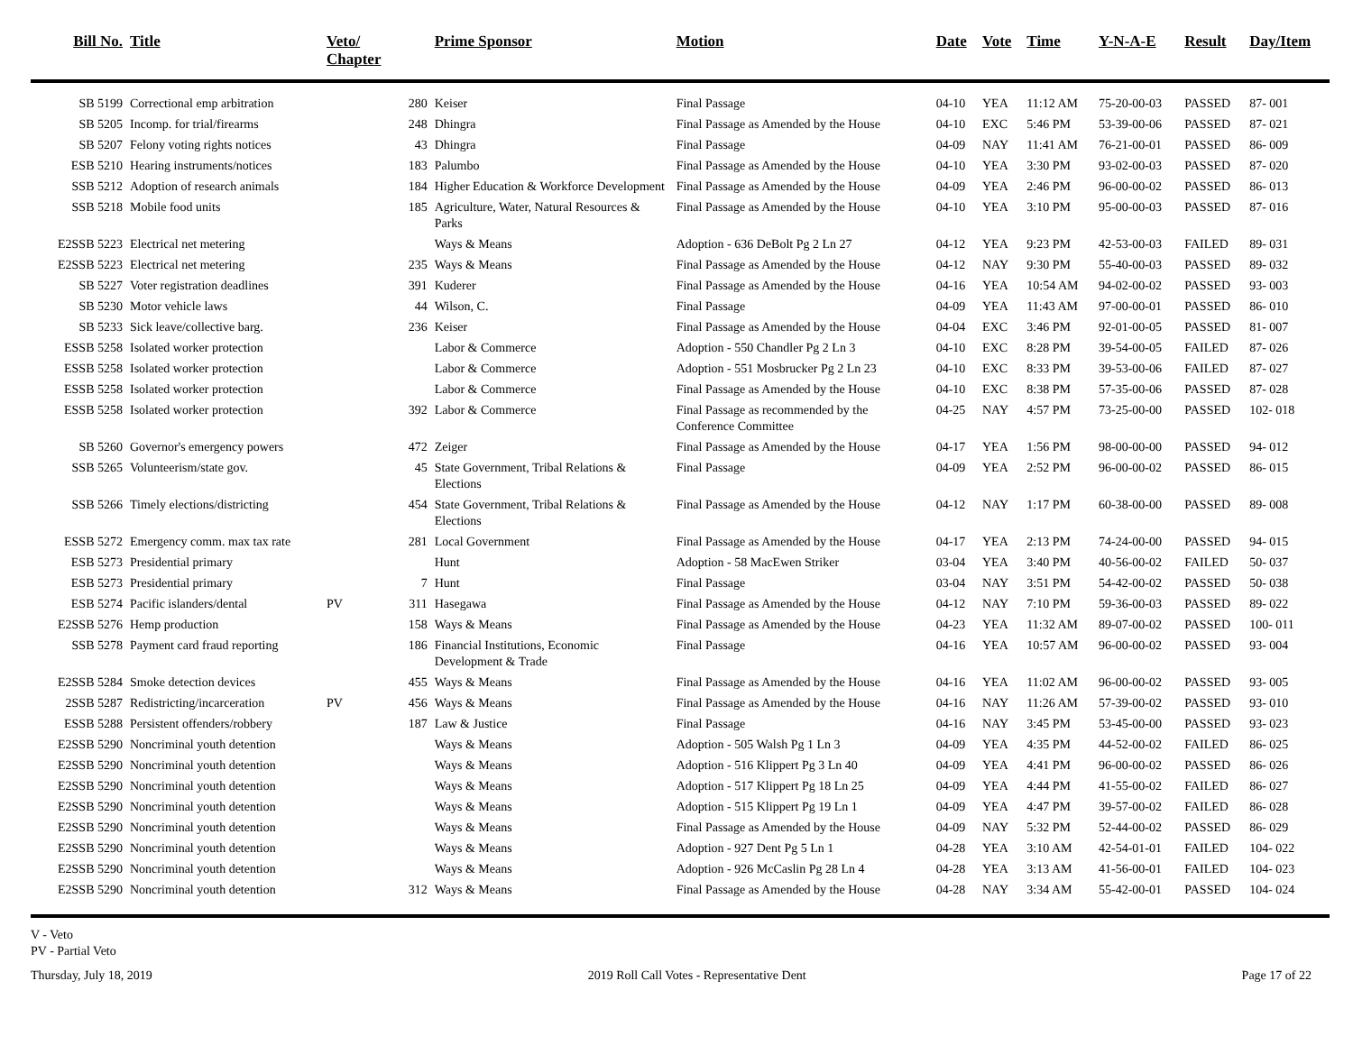| Bill No. | Title | Veto/ Chapter | | Prime Sponsor | Motion | Date | Vote | Time | Y-N-A-E | Result | Day/Item |
| --- | --- | --- | --- | --- | --- | --- | --- | --- | --- | --- | --- |
| SB 5199 | Correctional emp arbitration | | 280 | Keiser | Final Passage | 04-10 | YEA | 11:12 AM | 75-20-00-03 | PASSED | 87- 001 |
| SB 5205 | Incomp. for trial/firearms | | 248 | Dhingra | Final Passage as Amended by the House | 04-10 | EXC | 5:46 PM | 53-39-00-06 | PASSED | 87- 021 |
| SB 5207 | Felony voting rights notices | | 43 | Dhingra | Final Passage | 04-09 | NAY | 11:41 AM | 76-21-00-01 | PASSED | 86- 009 |
| ESB 5210 | Hearing instruments/notices | | 183 | Palumbo | Final Passage as Amended by the House | 04-10 | YEA | 3:30 PM | 93-02-00-03 | PASSED | 87- 020 |
| SSB 5212 | Adoption of research animals | | 184 | Higher Education & Workforce Development | Final Passage as Amended by the House | 04-09 | YEA | 2:46 PM | 96-00-00-02 | PASSED | 86- 013 |
| SSB 5218 | Mobile food units | | 185 | Agriculture, Water, Natural Resources & Parks | Final Passage as Amended by the House | 04-10 | YEA | 3:10 PM | 95-00-00-03 | PASSED | 87- 016 |
| E2SSB 5223 | Electrical net metering | | | Ways & Means | Adoption - 636 DeBolt Pg 2 Ln 27 | 04-12 | YEA | 9:23 PM | 42-53-00-03 | FAILED | 89- 031 |
| E2SSB 5223 | Electrical net metering | | 235 | Ways & Means | Final Passage as Amended by the House | 04-12 | NAY | 9:30 PM | 55-40-00-03 | PASSED | 89- 032 |
| SB 5227 | Voter registration deadlines | | 391 | Kuderer | Final Passage as Amended by the House | 04-16 | YEA | 10:54 AM | 94-02-00-02 | PASSED | 93- 003 |
| SB 5230 | Motor vehicle laws | | 44 | Wilson, C. | Final Passage | 04-09 | YEA | 11:43 AM | 97-00-00-01 | PASSED | 86- 010 |
| SB 5233 | Sick leave/collective barg. | | 236 | Keiser | Final Passage as Amended by the House | 04-04 | EXC | 3:46 PM | 92-01-00-05 | PASSED | 81- 007 |
| ESSB 5258 | Isolated worker protection | | | Labor & Commerce | Adoption - 550 Chandler Pg 2 Ln 3 | 04-10 | EXC | 8:28 PM | 39-54-00-05 | FAILED | 87- 026 |
| ESSB 5258 | Isolated worker protection | | | Labor & Commerce | Adoption - 551 Mosbrucker Pg 2 Ln 23 | 04-10 | EXC | 8:33 PM | 39-53-00-06 | FAILED | 87- 027 |
| ESSB 5258 | Isolated worker protection | | | Labor & Commerce | Final Passage as Amended by the House | 04-10 | EXC | 8:38 PM | 57-35-00-06 | PASSED | 87- 028 |
| ESSB 5258 | Isolated worker protection | | 392 | Labor & Commerce | Final Passage as recommended by the Conference Committee | 04-25 | NAY | 4:57 PM | 73-25-00-00 | PASSED | 102- 018 |
| SB 5260 | Governor's emergency powers | | 472 | Zeiger | Final Passage as Amended by the House | 04-17 | YEA | 1:56 PM | 98-00-00-00 | PASSED | 94- 012 |
| SSB 5265 | Volunteerism/state gov. | | 45 | State Government, Tribal Relations & Elections | Final Passage | 04-09 | YEA | 2:52 PM | 96-00-00-02 | PASSED | 86- 015 |
| SSB 5266 | Timely elections/districting | | 454 | State Government, Tribal Relations & Elections | Final Passage as Amended by the House | 04-12 | NAY | 1:17 PM | 60-38-00-00 | PASSED | 89- 008 |
| ESSB 5272 | Emergency comm. max tax rate | | 281 | Local Government | Final Passage as Amended by the House | 04-17 | YEA | 2:13 PM | 74-24-00-00 | PASSED | 94- 015 |
| ESB 5273 | Presidential primary | | | Hunt | Adoption - 58 MacEwen Striker | 03-04 | YEA | 3:40 PM | 40-56-00-02 | FAILED | 50- 037 |
| ESB 5273 | Presidential primary | | 7 | Hunt | Final Passage | 03-04 | NAY | 3:51 PM | 54-42-00-02 | PASSED | 50- 038 |
| ESB 5274 | Pacific islanders/dental | PV | 311 | Hasegawa | Final Passage as Amended by the House | 04-12 | NAY | 7:10 PM | 59-36-00-03 | PASSED | 89- 022 |
| E2SSB 5276 | Hemp production | | 158 | Ways & Means | Final Passage as Amended by the House | 04-23 | YEA | 11:32 AM | 89-07-00-02 | PASSED | 100- 011 |
| SSB 5278 | Payment card fraud reporting | | 186 | Financial Institutions, Economic Development & Trade | Final Passage | 04-16 | YEA | 10:57 AM | 96-00-00-02 | PASSED | 93- 004 |
| E2SSB 5284 | Smoke detection devices | | 455 | Ways & Means | Final Passage as Amended by the House | 04-16 | YEA | 11:02 AM | 96-00-00-02 | PASSED | 93- 005 |
| 2SSB 5287 | Redistricting/incarceration | PV | 456 | Ways & Means | Final Passage as Amended by the House | 04-16 | NAY | 11:26 AM | 57-39-00-02 | PASSED | 93- 010 |
| ESSB 5288 | Persistent offenders/robbery | | 187 | Law & Justice | Final Passage | 04-16 | NAY | 3:45 PM | 53-45-00-00 | PASSED | 93- 023 |
| E2SSB 5290 | Noncriminal youth detention | | | Ways & Means | Adoption - 505 Walsh Pg 1 Ln 3 | 04-09 | YEA | 4:35 PM | 44-52-00-02 | FAILED | 86- 025 |
| E2SSB 5290 | Noncriminal youth detention | | | Ways & Means | Adoption - 516 Klippert Pg 3 Ln 40 | 04-09 | YEA | 4:41 PM | 96-00-00-02 | PASSED | 86- 026 |
| E2SSB 5290 | Noncriminal youth detention | | | Ways & Means | Adoption - 517 Klippert Pg 18 Ln 25 | 04-09 | YEA | 4:44 PM | 41-55-00-02 | FAILED | 86- 027 |
| E2SSB 5290 | Noncriminal youth detention | | | Ways & Means | Adoption - 515 Klippert Pg 19 Ln 1 | 04-09 | YEA | 4:47 PM | 39-57-00-02 | FAILED | 86- 028 |
| E2SSB 5290 | Noncriminal youth detention | | | Ways & Means | Final Passage as Amended by the House | 04-09 | NAY | 5:32 PM | 52-44-00-02 | PASSED | 86- 029 |
| E2SSB 5290 | Noncriminal youth detention | | | Ways & Means | Adoption - 927 Dent Pg 5 Ln 1 | 04-28 | YEA | 3:10 AM | 42-54-01-01 | FAILED | 104- 022 |
| E2SSB 5290 | Noncriminal youth detention | | | Ways & Means | Adoption - 926 McCaslin Pg 28 Ln 4 | 04-28 | YEA | 3:13 AM | 41-56-00-01 | FAILED | 104- 023 |
| E2SSB 5290 | Noncriminal youth detention | | 312 | Ways & Means | Final Passage as Amended by the House | 04-28 | NAY | 3:34 AM | 55-42-00-01 | PASSED | 104- 024 |
V - Veto
PV - Partial Veto
Thursday, July 18, 2019 2019 Roll Call Votes - Representative Dent Page 17 of 22